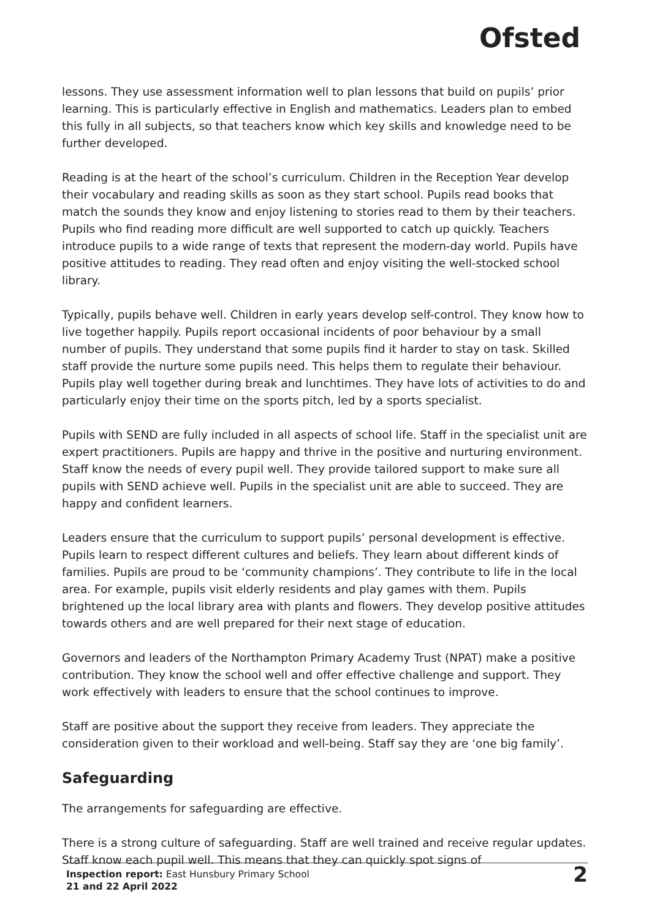Ofsted
lessons. They use assessment information well to plan lessons that build on pupils’ prior learning. This is particularly effective in English and mathematics. Leaders plan to embed this fully in all subjects, so that teachers know which key skills and knowledge need to be further developed.
Reading is at the heart of the school’s curriculum. Children in the Reception Year develop their vocabulary and reading skills as soon as they start school. Pupils read books that match the sounds they know and enjoy listening to stories read to them by their teachers. Pupils who find reading more difficult are well supported to catch up quickly. Teachers introduce pupils to a wide range of texts that represent the modern-day world. Pupils have positive attitudes to reading. They read often and enjoy visiting the well-stocked school library.
Typically, pupils behave well. Children in early years develop self-control. They know how to live together happily. Pupils report occasional incidents of poor behaviour by a small number of pupils. They understand that some pupils find it harder to stay on task. Skilled staff provide the nurture some pupils need. This helps them to regulate their behaviour. Pupils play well together during break and lunchtimes. They have lots of activities to do and particularly enjoy their time on the sports pitch, led by a sports specialist.
Pupils with SEND are fully included in all aspects of school life. Staff in the specialist unit are expert practitioners. Pupils are happy and thrive in the positive and nurturing environment. Staff know the needs of every pupil well. They provide tailored support to make sure all pupils with SEND achieve well. Pupils in the specialist unit are able to succeed. They are happy and confident learners.
Leaders ensure that the curriculum to support pupils’ personal development is effective. Pupils learn to respect different cultures and beliefs. They learn about different kinds of families. Pupils are proud to be ‘community champions’. They contribute to life in the local area. For example, pupils visit elderly residents and play games with them. Pupils brightened up the local library area with plants and flowers. They develop positive attitudes towards others and are well prepared for their next stage of education.
Governors and leaders of the Northampton Primary Academy Trust (NPAT) make a positive contribution. They know the school well and offer effective challenge and support. They work effectively with leaders to ensure that the school continues to improve.
Staff are positive about the support they receive from leaders. They appreciate the consideration given to their workload and well-being. Staff say they are ‘one big family’.
Safeguarding
The arrangements for safeguarding are effective.
There is a strong culture of safeguarding. Staff are well trained and receive regular updates. Staff know each pupil well. This means that they can quickly spot signs of
Inspection report: East Hunsbury Primary School
21 and 22 April 2022
2